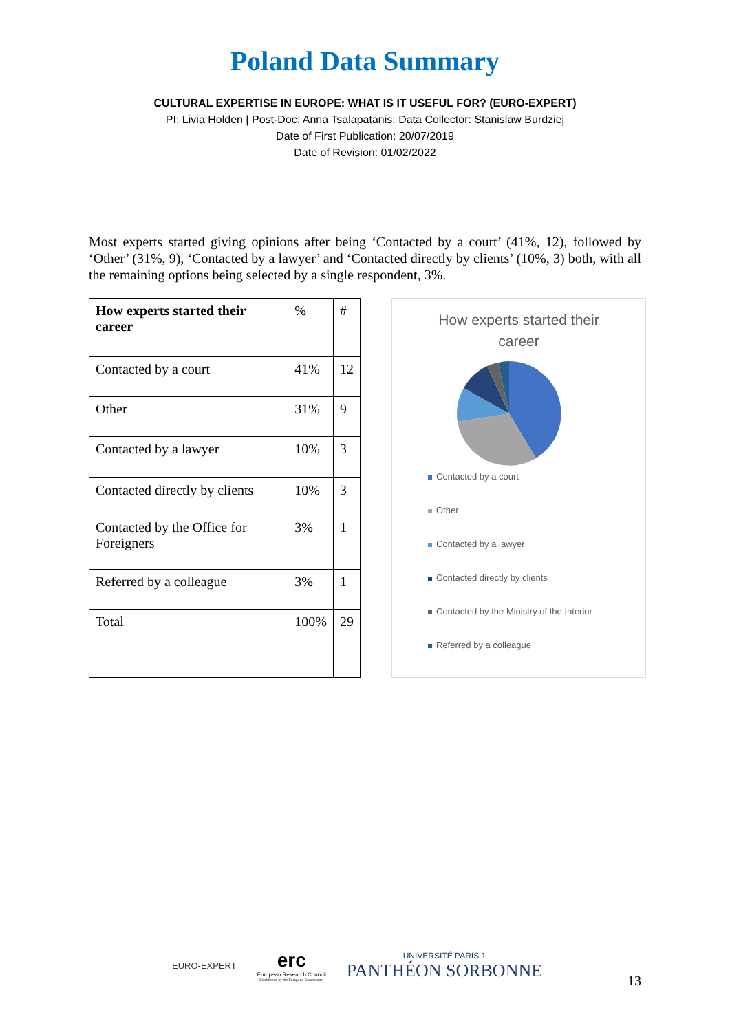Poland Data Summary
CULTURAL EXPERTISE IN EUROPE: WHAT IS IT USEFUL FOR? (EURO-EXPERT)
PI: Livia Holden | Post-Doc: Anna Tsalapatanis: Data Collector: Stanislaw Burdziej
Date of First Publication: 20/07/2019
Date of Revision: 01/02/2022
Most experts started giving opinions after being ‘Contacted by a court’ (41%, 12), followed by ‘Other’ (31%, 9), ‘Contacted by a lawyer’ and ‘Contacted directly by clients’ (10%, 3) both, with all the remaining options being selected by a single respondent, 3%.
| How experts started their career | % | # |
| --- | --- | --- |
| Contacted by a court | 41% | 12 |
| Other | 31% | 9 |
| Contacted by a lawyer | 10% | 3 |
| Contacted directly by clients | 10% | 3 |
| Contacted by the Office for Foreigners | 3% | 1 |
| Referred by a colleague | 3% | 1 |
| Total | 100% | 29 |
How experts started their
career
Contacted by a court
Other
Contacted by a lawyer
Contacted directly by clients
Contacted by the Ministry of the Interior
Referred by a colleague
EURO-EXPERT
erc
European Research Council
Established by the European Commission
UNIVERSITÉ PARIS 1
PANTHÉON SORBONNE
13